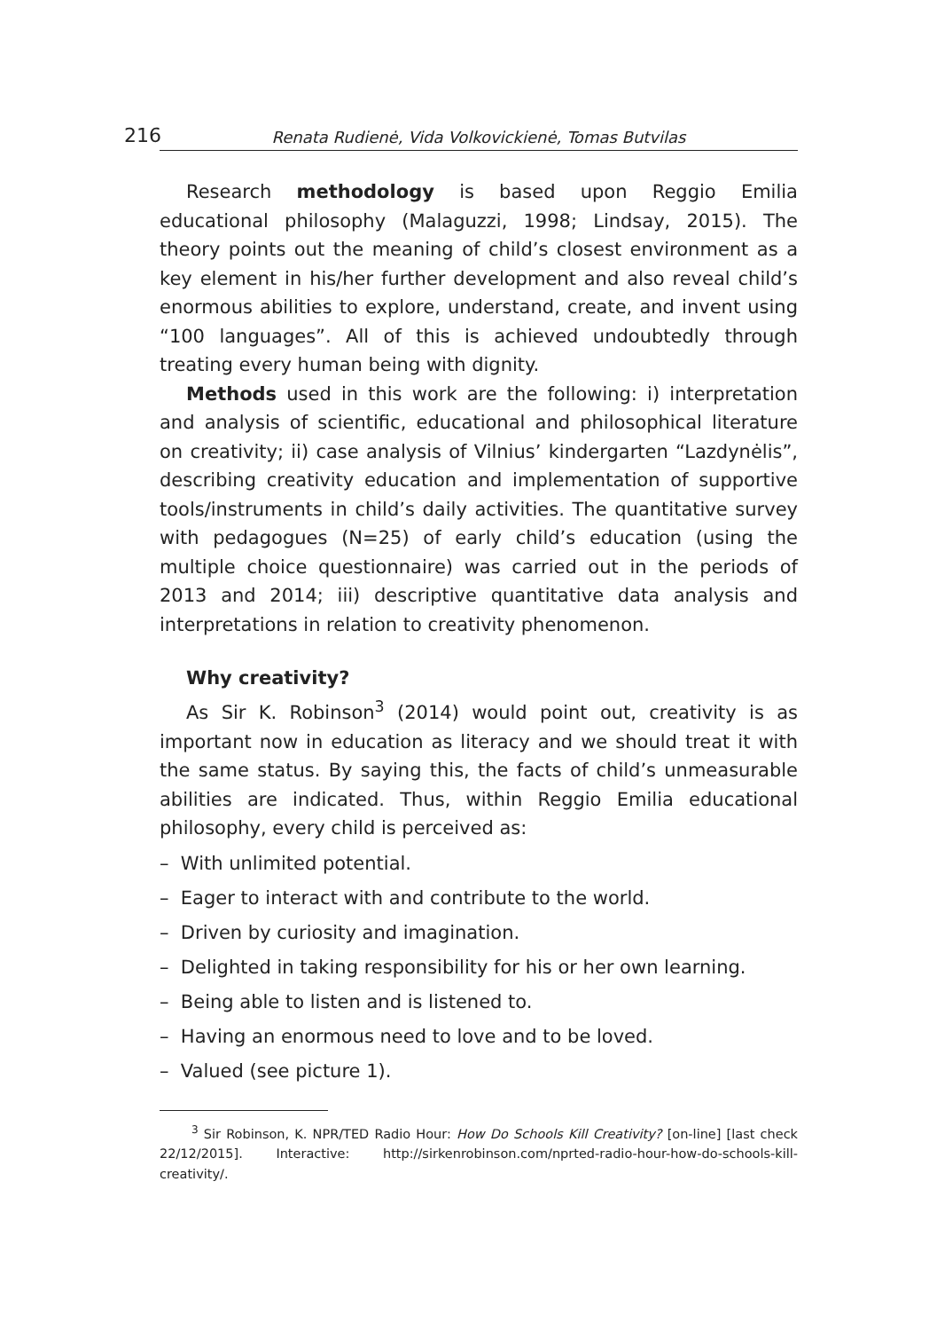216 Renata Rudienė, Vida Volkovickienė, Tomas Butvilas
Research methodology is based upon Reggio Emilia educational philosophy (Malaguzzi, 1998; Lindsay, 2015). The theory points out the meaning of child’s closest environment as a key element in his/her further development and also reveal child’s enormous abilities to explore, understand, create, and invent using “100 languages”. All of this is achieved undoubtedly through treating every human being with dignity.
Methods used in this work are the following: i) interpretation and analysis of scientific, educational and philosophical literature on creativity; ii) case analysis of Vilnius’ kindergarten “Lazdynėlis”, describing creativity education and implementation of supportive tools/instruments in child’s daily activities. The quantitative survey with pedagogues (N=25) of early child’s education (using the multiple choice questionnaire) was carried out in the periods of 2013 and 2014; iii) descriptive quantitative data analysis and interpretations in relation to creativity phenomenon.
Why creativity?
As Sir K. Robinson<sup>3</sup> (2014) would point out, creativity is as important now in education as literacy and we should treat it with the same status. By saying this, the facts of child’s unmeasurable abilities are indicated. Thus, within Reggio Emilia educational philosophy, every child is perceived as:
– With unlimited potential.
– Eager to interact with and contribute to the world.
– Driven by curiosity and imagination.
– Delighted in taking responsibility for his or her own learning.
– Being able to listen and is listened to.
– Having an enormous need to love and to be loved.
– Valued (see picture 1).
<sup>3</sup> Sir Robinson, K. NPR/TED Radio Hour: How Do Schools Kill Creativity? [on-line] [last check 22/12/2015]. Interactive: http://sirkenrobinson.com/nprted-radio-hour-how-do-schools-kill-creativity/.